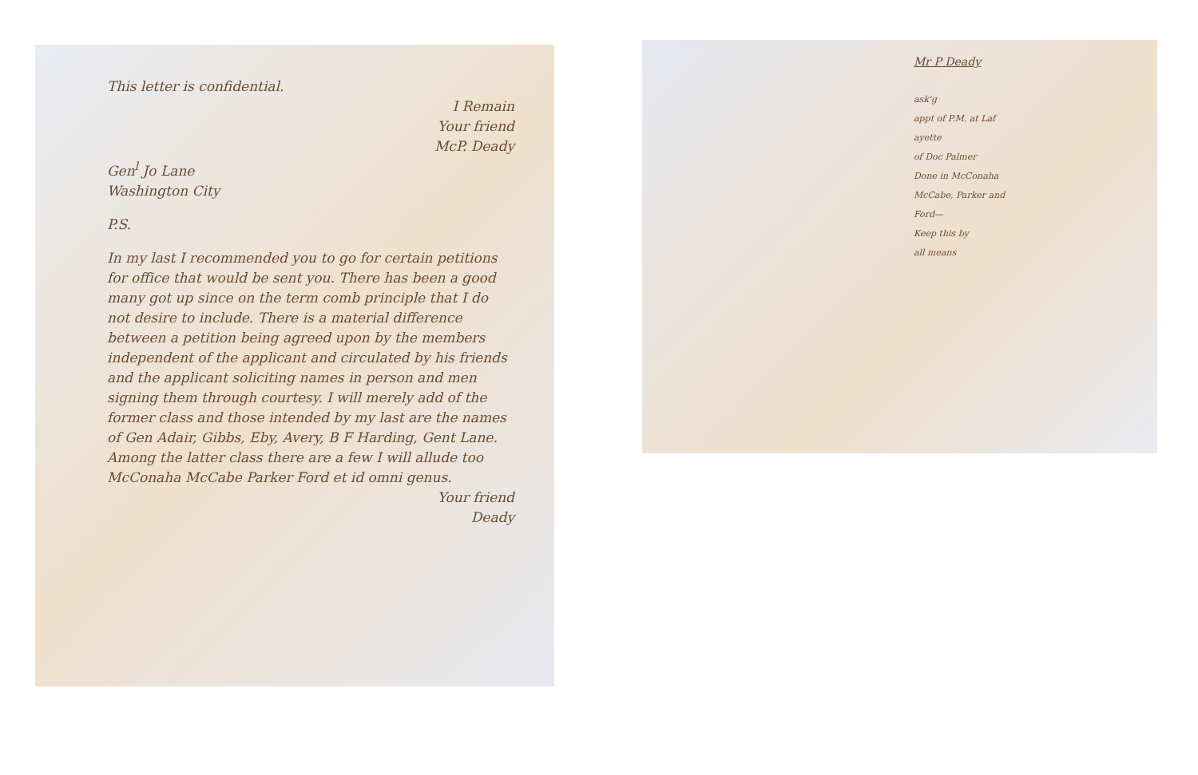This letter is confidential.
I Remain
Your friend
McP. Deady
Gen<sup>l</sup> Jo Lane
Washington City
P.S.
In my last I recommended you to go for certain petitions for office that would be sent you. There has been a good many got up since on the term comb principle that I do not desire to include. There is a material difference between a petition being agreed upon by the members independent of the applicant and circulated by his friends and the applicant soliciting names in person and men signing them through courtesy. I will merely add of the former class and those intended by my last are the names of Gen Adair, Gibbs, Eby, Avery, B F Harding, Gent Lane. Among the latter class there are a few I will allude too McConaha McCabe Parker Ford et id omni genus.
Your friend
Deady
Mr P Deady
ask'g
appt of P.M. at Laf
ayette
of Doc Palmer
Done in McConaha
McCabe, Parker and
Ford—
Keep this by
all means